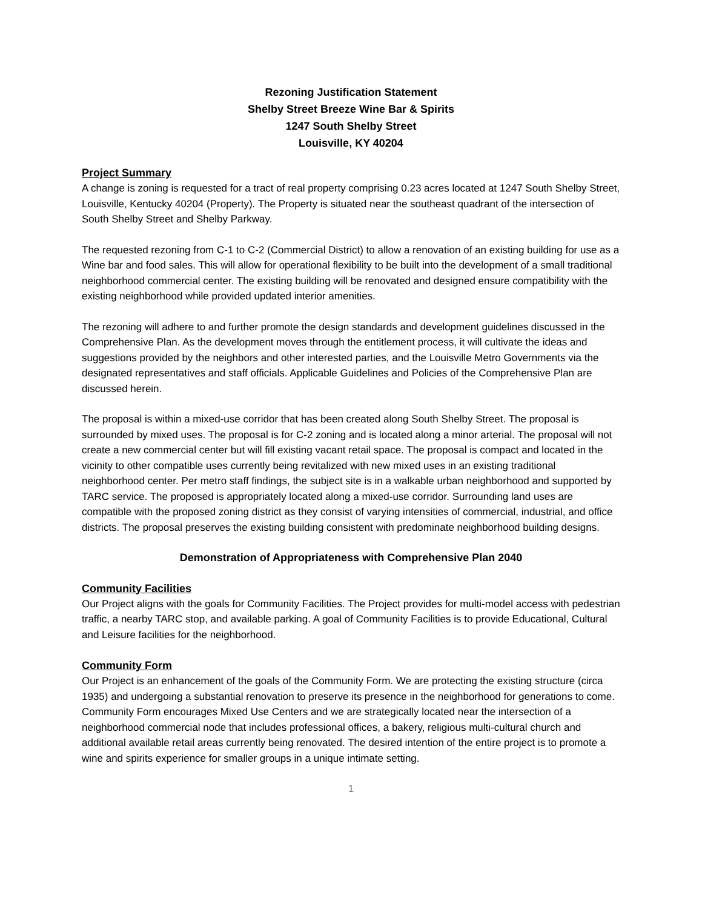Rezoning Justification Statement
Shelby Street Breeze Wine Bar & Spirits
1247 South Shelby Street
Louisville, KY 40204
Project Summary
A change is zoning is requested for a tract of real property comprising 0.23 acres located at 1247 South Shelby Street, Louisville, Kentucky 40204 (Property). The Property is situated near the southeast quadrant of the intersection of South Shelby Street and Shelby Parkway.
The requested rezoning from C-1 to C-2 (Commercial District) to allow a renovation of an existing building for use as a Wine bar and food sales. This will allow for operational flexibility to be built into the development of a small traditional neighborhood commercial center. The existing building will be renovated and designed ensure compatibility with the existing neighborhood while provided updated interior amenities.
The rezoning will adhere to and further promote the design standards and development guidelines discussed in the Comprehensive Plan. As the development moves through the entitlement process, it will cultivate the ideas and suggestions provided by the neighbors and other interested parties, and the Louisville Metro Governments via the designated representatives and staff officials. Applicable Guidelines and Policies of the Comprehensive Plan are discussed herein.
The proposal is within a mixed-use corridor that has been created along South Shelby Street. The proposal is surrounded by mixed uses. The proposal is for C-2 zoning and is located along a minor arterial. The proposal will not create a new commercial center but will fill existing vacant retail space. The proposal is compact and located in the vicinity to other compatible uses currently being revitalized with new mixed uses in an existing traditional neighborhood center. Per metro staff findings, the subject site is in a walkable urban neighborhood and supported by TARC service. The proposed is appropriately located along a mixed-use corridor. Surrounding land uses are compatible with the proposed zoning district as they consist of varying intensities of commercial, industrial, and office districts. The proposal preserves the existing building consistent with predominate neighborhood building designs.
Demonstration of Appropriateness with Comprehensive Plan 2040
Community Facilities
Our Project aligns with the goals for Community Facilities. The Project provides for multi-model access with pedestrian traffic, a nearby TARC stop, and available parking. A goal of Community Facilities is to provide Educational, Cultural and Leisure facilities for the neighborhood.
Community Form
Our Project is an enhancement of the goals of the Community Form. We are protecting the existing structure (circa 1935) and undergoing a substantial renovation to preserve its presence in the neighborhood for generations to come. Community Form encourages Mixed Use Centers and we are strategically located near the intersection of a neighborhood commercial node that includes professional offices, a bakery, religious multi-cultural church and additional available retail areas currently being renovated. The desired intention of the entire project is to promote a wine and spirits experience for smaller groups in a unique intimate setting.
1